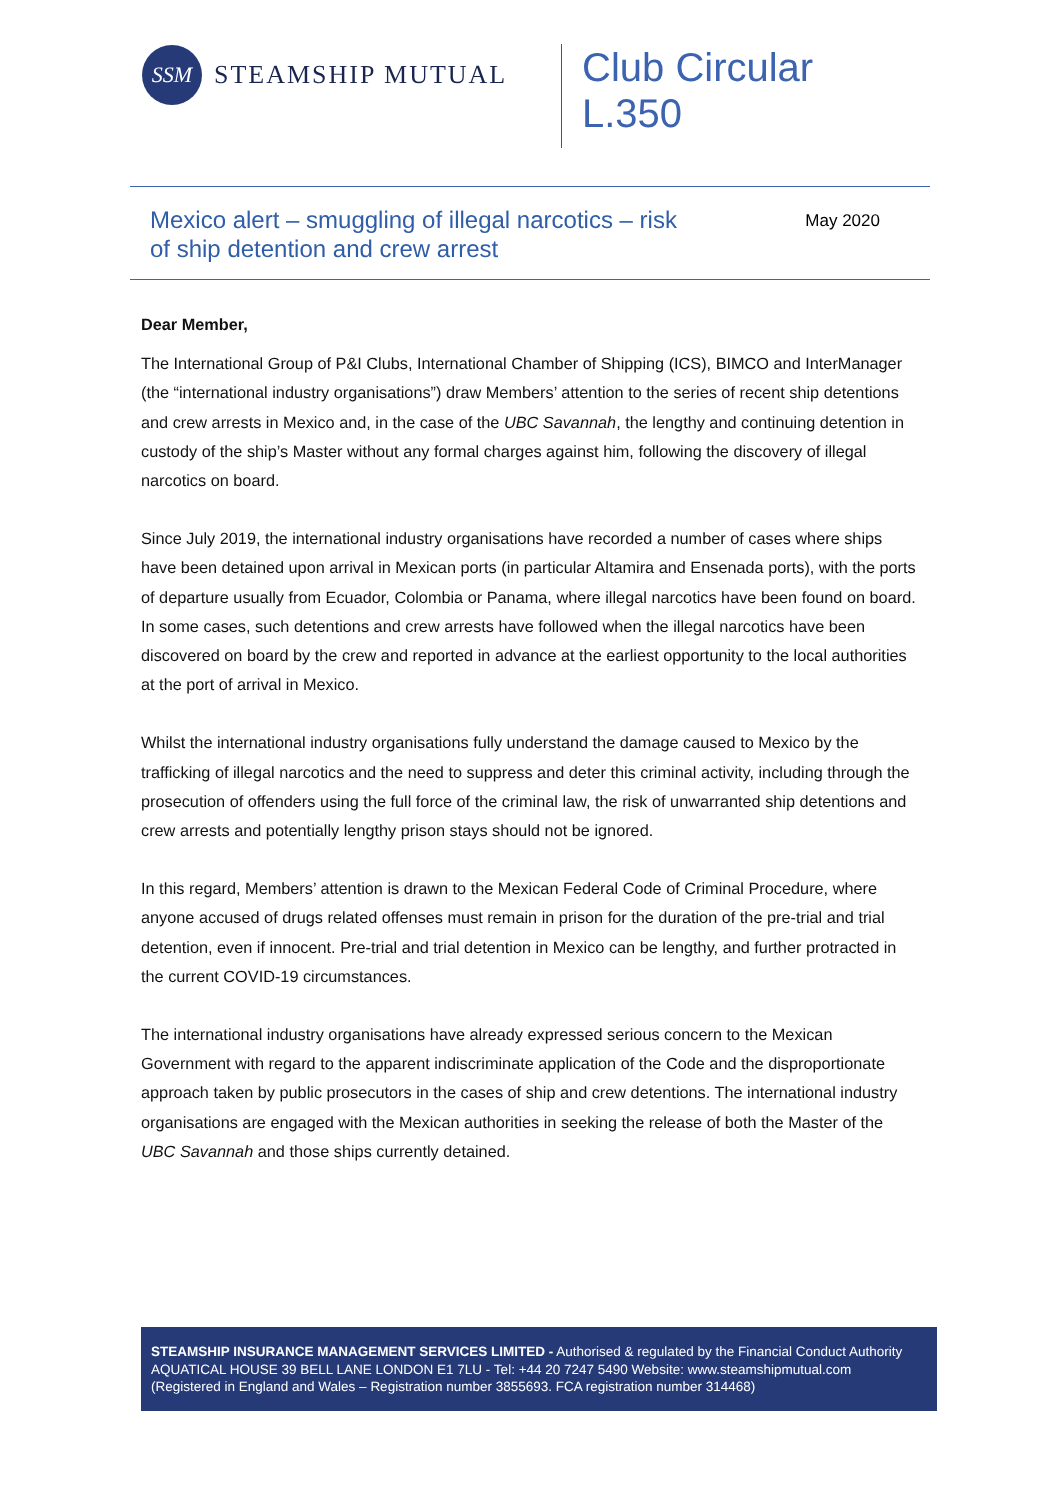SSM
STEAMSHIP MUTUAL
Club Circular
L.350
Mexico alert – smuggling of illegal narcotics – risk
of ship detention and crew arrest
May 2020
Dear Member,
The International Group of P&I Clubs, International Chamber of Shipping (ICS), BIMCO and InterManager (the “international industry organisations”) draw Members’ attention to the series of recent ship detentions and crew arrests in Mexico and, in the case of the UBC Savannah, the lengthy and continuing detention in custody of the ship’s Master without any formal charges against him, following the discovery of illegal narcotics on board.
Since July 2019, the international industry organisations have recorded a number of cases where ships have been detained upon arrival in Mexican ports (in particular Altamira and Ensenada ports), with the ports of departure usually from Ecuador, Colombia or Panama, where illegal narcotics have been found on board. In some cases, such detentions and crew arrests have followed when the illegal narcotics have been discovered on board by the crew and reported in advance at the earliest opportunity to the local authorities at the port of arrival in Mexico.
Whilst the international industry organisations fully understand the damage caused to Mexico by the trafficking of illegal narcotics and the need to suppress and deter this criminal activity, including through the prosecution of offenders using the full force of the criminal law, the risk of unwarranted ship detentions and crew arrests and potentially lengthy prison stays should not be ignored.
In this regard, Members’ attention is drawn to the Mexican Federal Code of Criminal Procedure, where anyone accused of drugs related offenses must remain in prison for the duration of the pre-trial and trial detention, even if innocent. Pre-trial and trial detention in Mexico can be lengthy, and further protracted in the current COVID-19 circumstances.
The international industry organisations have already expressed serious concern to the Mexican Government with regard to the apparent indiscriminate application of the Code and the disproportionate approach taken by public prosecutors in the cases of ship and crew detentions. The international industry organisations are engaged with the Mexican authorities in seeking the release of both the Master of the UBC Savannah and those ships currently detained.
STEAMSHIP INSURANCE MANAGEMENT SERVICES LIMITED - Authorised & regulated by the Financial Conduct Authority
AQUATICAL HOUSE 39 BELL LANE LONDON E1 7LU - Tel: +44 20 7247 5490 Website: www.steamshipmutual.com
(Registered in England and Wales – Registration number 3855693. FCA registration number 314468)